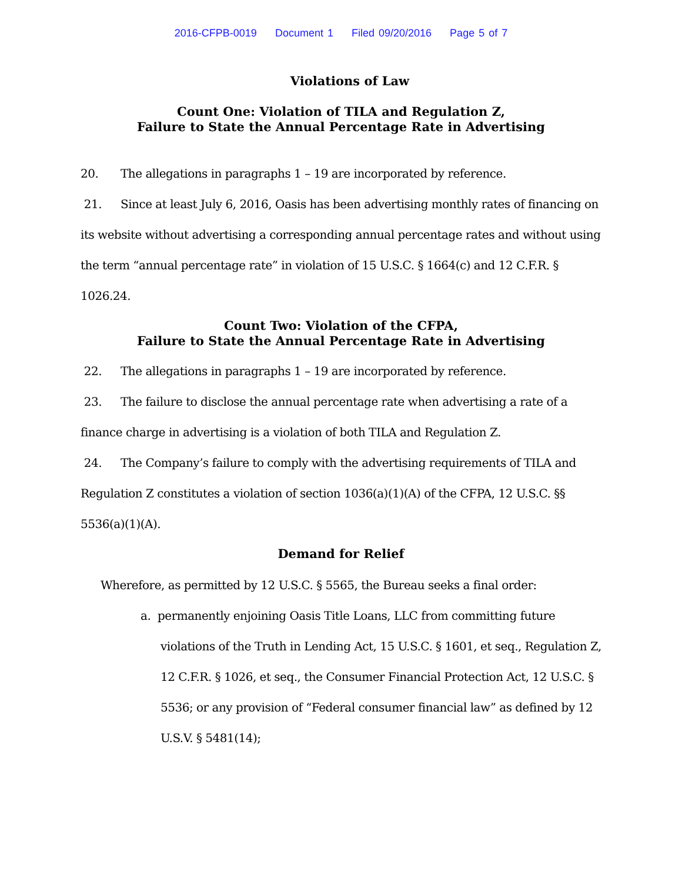2016-CFPB-0019 Document 1 Filed 09/20/2016 Page 5 of 7
Violations of Law
Count One: Violation of TILA and Regulation Z,
Failure to State the Annual Percentage Rate in Advertising
20. The allegations in paragraphs 1 – 19 are incorporated by reference.
21. Since at least July 6, 2016, Oasis has been advertising monthly rates of financing on its website without advertising a corresponding annual percentage rates and without using the term “annual percentage rate” in violation of 15 U.S.C. § 1664(c) and 12 C.F.R. § 1026.24.
Count Two: Violation of the CFPA,
Failure to State the Annual Percentage Rate in Advertising
22. The allegations in paragraphs 1 – 19 are incorporated by reference.
23. The failure to disclose the annual percentage rate when advertising a rate of a finance charge in advertising is a violation of both TILA and Regulation Z.
24. The Company’s failure to comply with the advertising requirements of TILA and Regulation Z constitutes a violation of section 1036(a)(1)(A) of the CFPA, 12 U.S.C. §§ 5536(a)(1)(A).
Demand for Relief
Wherefore, as permitted by 12 U.S.C. § 5565, the Bureau seeks a final order:
a. permanently enjoining Oasis Title Loans, LLC from committing future violations of the Truth in Lending Act, 15 U.S.C. § 1601, et seq., Regulation Z, 12 C.F.R. § 1026, et seq., the Consumer Financial Protection Act, 12 U.S.C. § 5536; or any provision of “Federal consumer financial law” as defined by 12 U.S.V. § 5481(14);